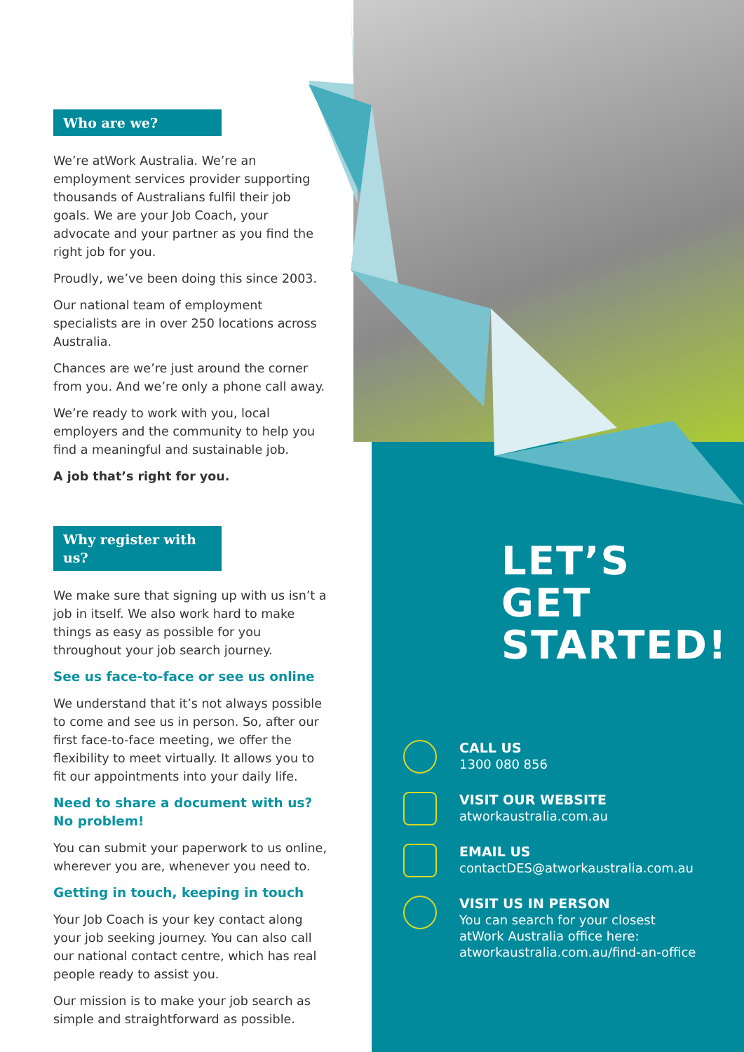Who are we?
We’re atWork Australia. We’re an employment services provider supporting thousands of Australians fulfil their job goals. We are your Job Coach, your advocate and your partner as you find the right job for you.
Proudly, we’ve been doing this since 2003.
Our national team of employment specialists are in over 250 locations across Australia.
Chances are we’re just around the corner from you. And we’re only a phone call away.
We’re ready to work with you, local employers and the community to help you find a meaningful and sustainable job.
A job that’s right for you.
Why register with us?
We make sure that signing up with us isn’t a job in itself. We also work hard to make things as easy as possible for you throughout your job search journey.
See us face-to-face or see us online
We understand that it’s not always possible to come and see us in person. So, after our first face-to-face meeting, we offer the flexibility to meet virtually. It allows you to fit our appointments into your daily life.
Need to share a document with us?
No problem!
You can submit your paperwork to us online, wherever you are, whenever you need to.
Getting in touch, keeping in touch
Your Job Coach is your key contact along your job seeking journey. You can also call our national contact centre, which has real people ready to assist you.
Our mission is to make your job search as simple and straightforward as possible.
LET’S
GET
STARTED!
CALL US
1300 080 856
VISIT OUR WEBSITE
atworkaustralia.com.au
EMAIL US
contactDES@atworkaustralia.com.au
VISIT US IN PERSON
You can search for your closest
atWork Australia office here:
atworkaustralia.com.au/find-an-office